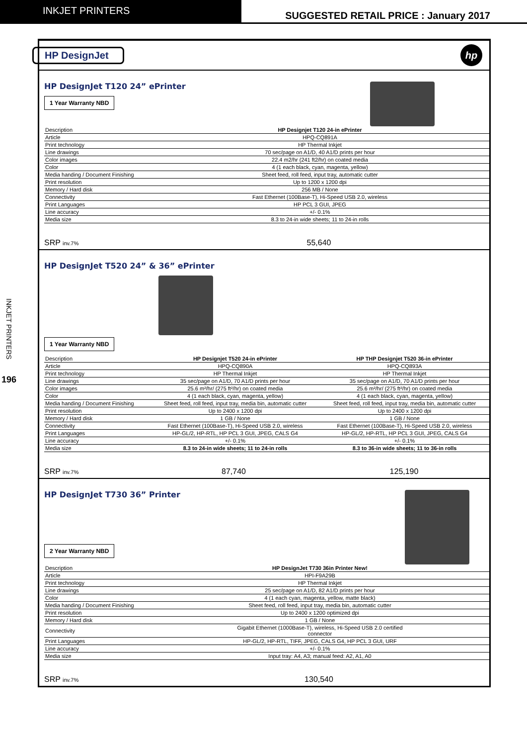INKJET PRINTERS
SUGGESTED RETAIL PRICE : January 2017
INKJET PRINTERS
196
HP DesignJet
hp
HP DesignJet T120 24” ePrinter
1 Year Warranty NBD
| Description | HP Designjet T120 24-in ePrinter |
| Article | HPQ-CQ891A |
| Print technology | HP Thermal Inkjet |
| Line drawings | 70 sec/page on A1/D, 40 A1/D prints per hour |
| Color images | 22.4 m2/hr (241 ft2/hr) on coated media |
| Color | 4 (1 each black, cyan, magenta, yellow) |
| Media handing / Document Finishing | Sheet feed, roll feed, input tray, automatic cutter |
| Print resolution | Up to 1200 x 1200 dpi |
| Memory / Hard disk | 256 MB / None |
| Connectivity | Fast Ethernet (100Base-T), Hi-Speed USB 2.0, wireless |
| Print Languages | HP PCL 3 GUI, JPEG |
| Line accuracy | +/- 0.1% |
| Media size | 8.3 to 24-in wide sheets; 11 to 24-in rolls |
SRP inv.7%
55,640
HP DesignJet T520 24” & 36” ePrinter
1 Year Warranty NBD
| Description | HP Designjet T520 24-in ePrinter | HP THP Designjet T520 36-in ePrinter |
| Article | HPQ-CQ890A | HPQ-CQ893A |
| Print technology | HP Thermal Inkjet | HP Thermal Inkjet |
| Line drawings | 35 sec/page on A1/D, 70 A1/D prints per hour | 35 sec/page on A1/D, 70 A1/D prints per hour |
| Color images | 25.6 m²/hr/ (275 ft²/hr) on coated media | 25.6 m²/hr/ (275 ft²/hr) on coated media |
| Color | 4 (1 each black, cyan, magenta, yellow) | 4 (1 each black, cyan, magenta, yellow) |
| Media handing / Document Finishing | Sheet feed, roll feed, input tray, media bin, automatic cutter | Sheet feed, roll feed, input tray, media bin, automatic cutter |
| Print resolution | Up to 2400 x 1200 dpi | Up to 2400 x 1200 dpi |
| Memory / Hard disk | 1 GB / None | 1 GB / None |
| Connectivity | Fast Ethernet (100Base-T), Hi-Speed USB 2.0, wireless | Fast Ethernet (100Base-T), Hi-Speed USB 2.0, wireless |
| Print Languages | HP-GL/2, HP-RTL, HP PCL 3 GUI, JPEG, CALS G4 | HP-GL/2, HP-RTL, HP PCL 3 GUI, JPEG, CALS G4 |
| Line accuracy | +/- 0.1% | +/- 0.1% |
| Media size | 8.3 to 24-in wide sheets; 11 to 24-in rolls | 8.3 to 36-in wide sheets; 11 to 36-in rolls |
SRP inv.7%
87,740 125,190
HP DesignJet T730 36” Printer
2 Year Warranty NBD
| Description | HP DesignJet T730 36in Printer New! |
| Article | HPI-F9A29B |
| Print technology | HP Thermal Inkjet |
| Line drawings | 25 sec/page on A1/D, 82 A1/D prints per hour |
| Color | 4 (1 each cyan, magenta, yellow, matte black) |
| Media handing / Document Finishing | Sheet feed, roll feed, input tray, media bin, automatic cutter |
| Print resolution | Up to 2400 x 1200 optimized dpi |
| Memory / Hard disk | 1 GB / None |
| Connectivity | Gigabit Ethernet (1000Base-T), wireless, Hi-Speed USB 2.0 certified connector |
| Print Languages | HP-GL/2, HP-RTL, TIFF, JPEG, CALS G4, HP PCL 3 GUI, URF |
| Line accuracy | +/- 0.1% |
| Media size | Input tray: A4, A3; manual feed: A2, A1, A0 |
SRP inv.7%
130,540